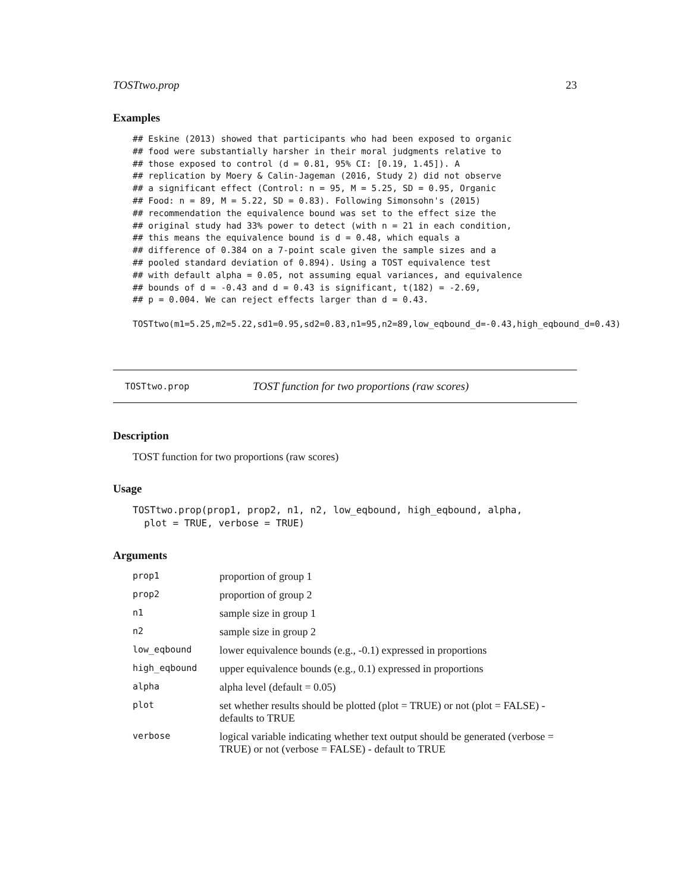TOSTtwo.prop 23
Examples
## Eskine (2013) showed that participants who had been exposed to organic
## food were substantially harsher in their moral judgments relative to
## those exposed to control (d = 0.81, 95% CI: [0.19, 1.45]). A
## replication by Moery & Calin-Jageman (2016, Study 2) did not observe
## a significant effect (Control: n = 95, M = 5.25, SD = 0.95, Organic
## Food: n = 89, M = 5.22, SD = 0.83). Following Simonsohn's (2015)
## recommendation the equivalence bound was set to the effect size the
## original study had 33% power to detect (with n = 21 in each condition,
## this means the equivalence bound is d = 0.48, which equals a
## difference of 0.384 on a 7-point scale given the sample sizes and a
## pooled standard deviation of 0.894). Using a TOST equivalence test
## with default alpha = 0.05, not assuming equal variances, and equivalence
## bounds of d = -0.43 and d = 0.43 is significant, t(182) = -2.69,
## p = 0.004. We can reject effects larger than d = 0.43.
TOSTtwo(m1=5.25,m2=5.22,sd1=0.95,sd2=0.83,n1=95,n2=89,low_eqbound_d=-0.43,high_eqbound_d=0.43)
TOSTtwo.prop TOST function for two proportions (raw scores)
Description
TOST function for two proportions (raw scores)
Usage
TOSTtwo.prop(prop1, prop2, n1, n2, low_eqbound, high_eqbound, alpha,
  plot = TRUE, verbose = TRUE)
Arguments
| prop1 | proportion of group 1 |
| prop2 | proportion of group 2 |
| n1 | sample size in group 1 |
| n2 | sample size in group 2 |
| low_eqbound | lower equivalence bounds (e.g., -0.1) expressed in proportions |
| high_eqbound | upper equivalence bounds (e.g., 0.1) expressed in proportions |
| alpha | alpha level (default = 0.05) |
| plot | set whether results should be plotted (plot = TRUE) or not (plot = FALSE) - defaults to TRUE |
| verbose | logical variable indicating whether text output should be generated (verbose = TRUE) or not (verbose = FALSE) - default to TRUE |